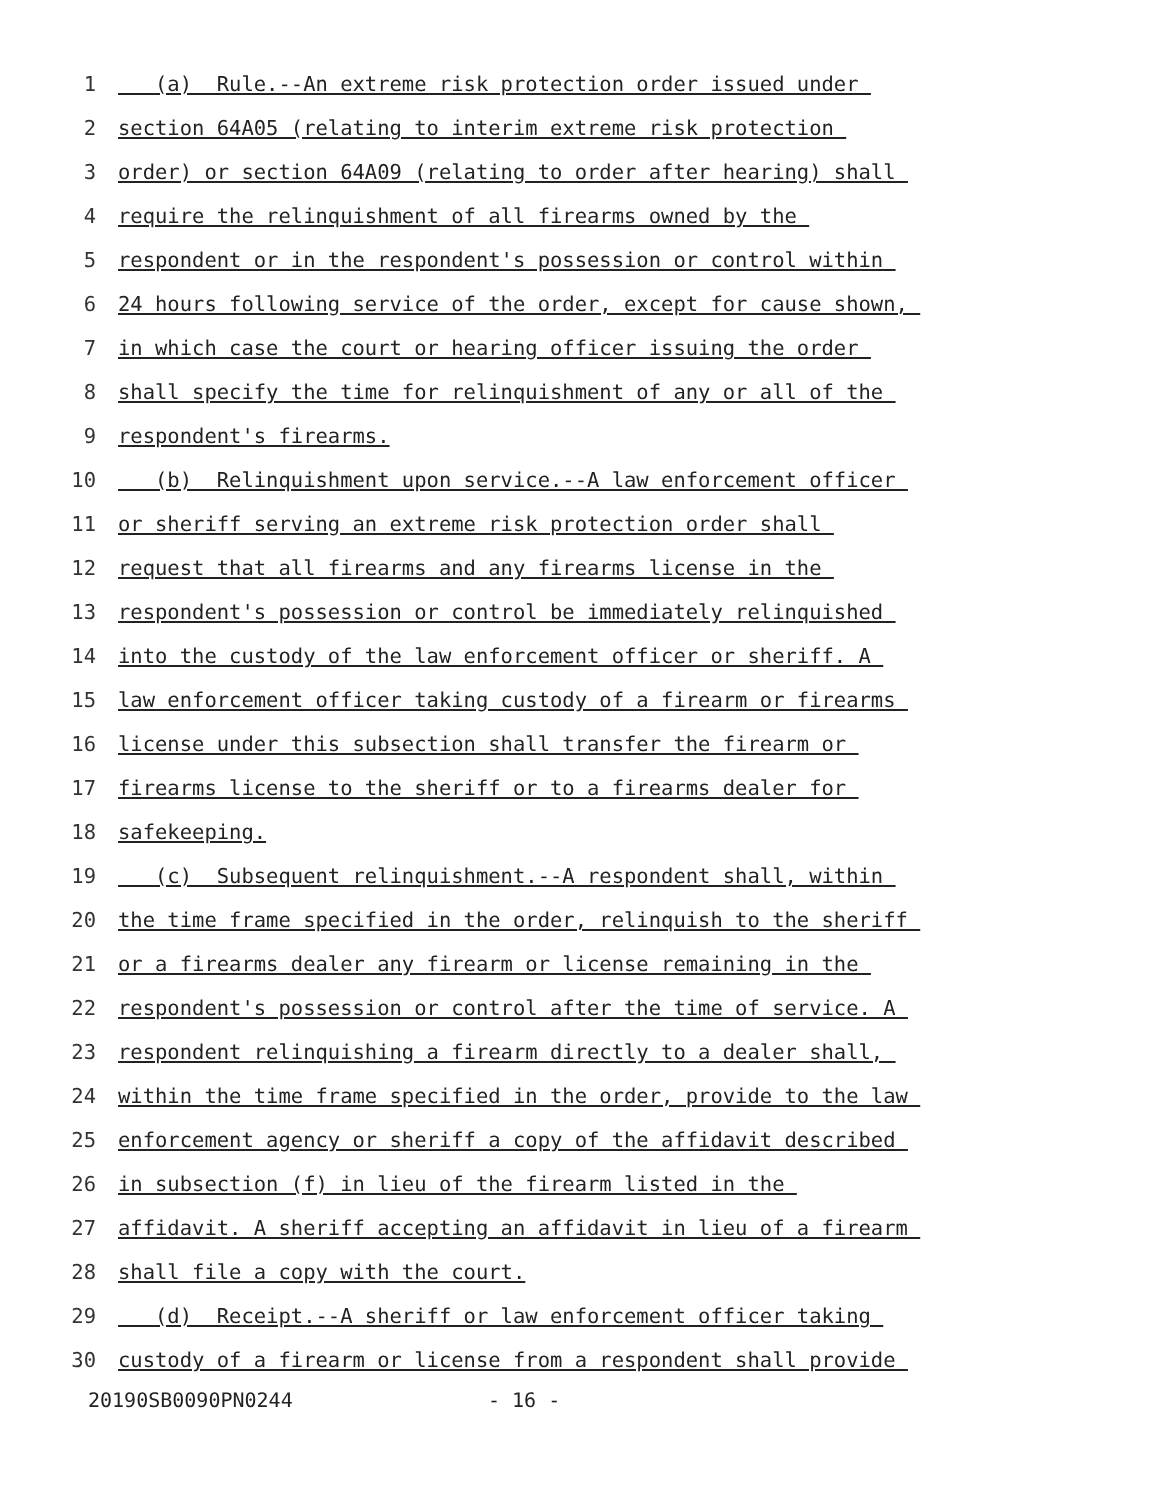1 (a) Rule.--An extreme risk protection order issued under
2 section 64A05 (relating to interim extreme risk protection
3 order) or section 64A09 (relating to order after hearing) shall
4 require the relinquishment of all firearms owned by the
5 respondent or in the respondent's possession or control within
6 24 hours following service of the order, except for cause shown,
7 in which case the court or hearing officer issuing the order
8 shall specify the time for relinquishment of any or all of the
9 respondent's firearms.
10 (b) Relinquishment upon service.--A law enforcement officer
11 or sheriff serving an extreme risk protection order shall
12 request that all firearms and any firearms license in the
13 respondent's possession or control be immediately relinquished
14 into the custody of the law enforcement officer or sheriff. A
15 law enforcement officer taking custody of a firearm or firearms
16 license under this subsection shall transfer the firearm or
17 firearms license to the sheriff or to a firearms dealer for
18 safekeeping.
19 (c) Subsequent relinquishment.--A respondent shall, within
20 the time frame specified in the order, relinquish to the sheriff
21 or a firearms dealer any firearm or license remaining in the
22 respondent's possession or control after the time of service. A
23 respondent relinquishing a firearm directly to a dealer shall,
24 within the time frame specified in the order, provide to the law
25 enforcement agency or sheriff a copy of the affidavit described
26 in subsection (f) in lieu of the firearm listed in the
27 affidavit. A sheriff accepting an affidavit in lieu of a firearm
28 shall file a copy with the court.
29 (d) Receipt.--A sheriff or law enforcement officer taking
30 custody of a firearm or license from a respondent shall provide
20190SB0090PN0244 - 16 -